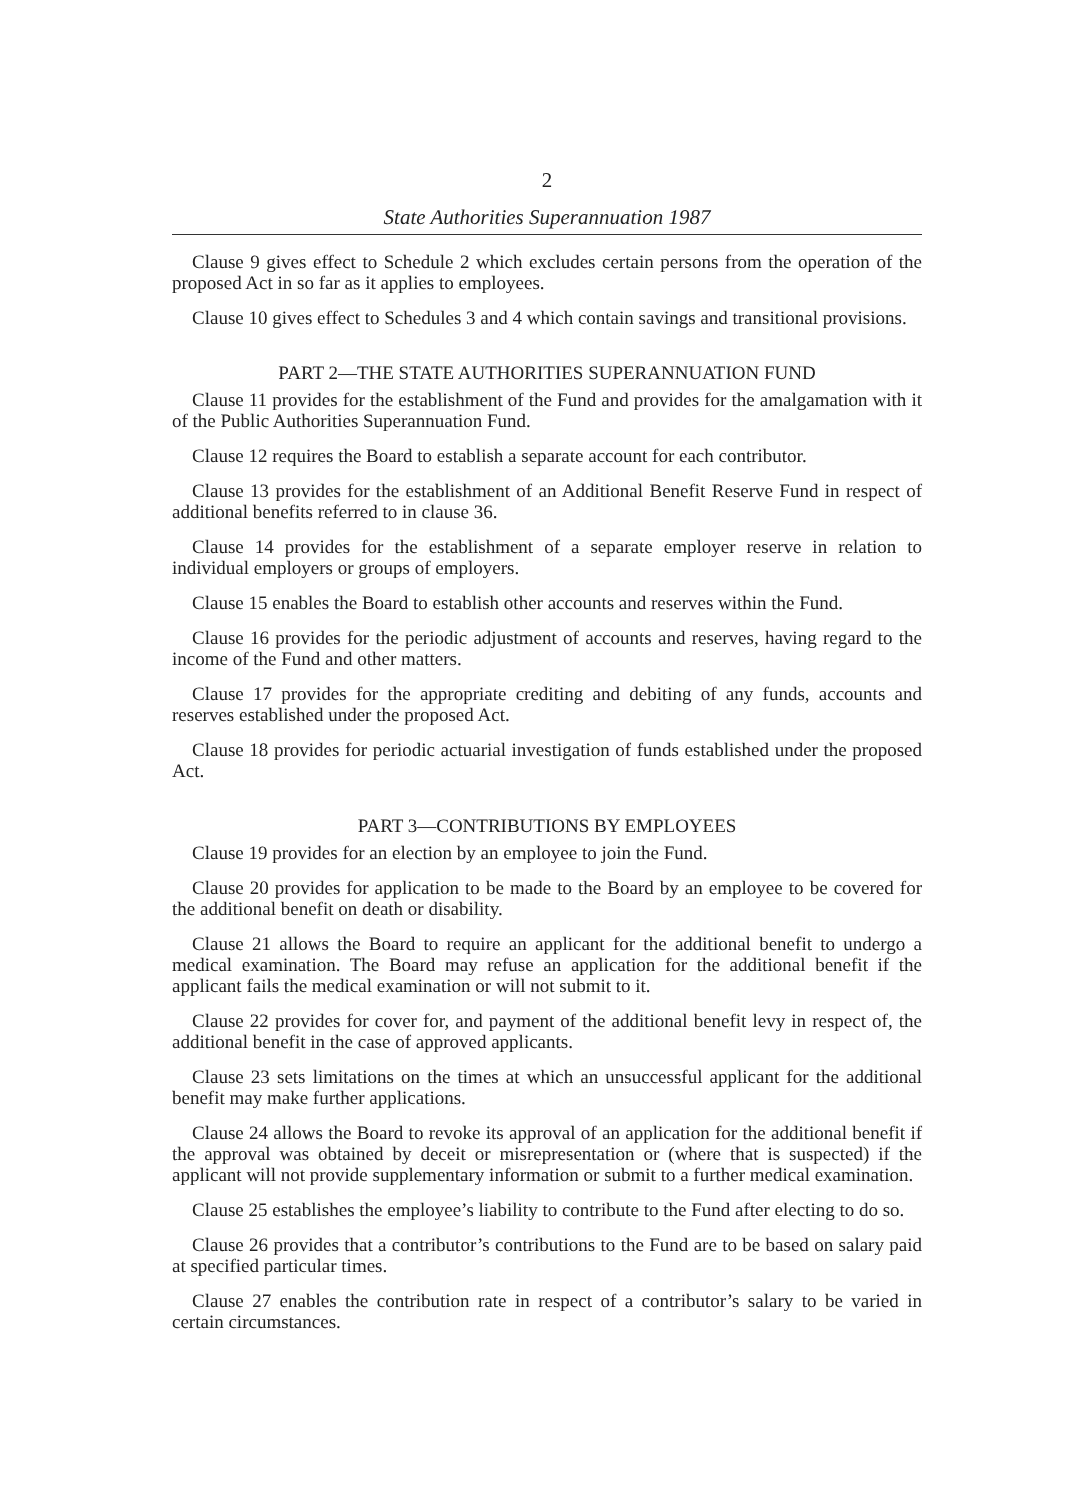2
State Authorities Superannuation 1987
Clause 9 gives effect to Schedule 2 which excludes certain persons from the operation of the proposed Act in so far as it applies to employees.
Clause 10 gives effect to Schedules 3 and 4 which contain savings and transitional provisions.
PART 2—THE STATE AUTHORITIES SUPERANNUATION FUND
Clause 11 provides for the establishment of the Fund and provides for the amalgamation with it of the Public Authorities Superannuation Fund.
Clause 12 requires the Board to establish a separate account for each contributor.
Clause 13 provides for the establishment of an Additional Benefit Reserve Fund in respect of additional benefits referred to in clause 36.
Clause 14 provides for the establishment of a separate employer reserve in relation to individual employers or groups of employers.
Clause 15 enables the Board to establish other accounts and reserves within the Fund.
Clause 16 provides for the periodic adjustment of accounts and reserves, having regard to the income of the Fund and other matters.
Clause 17 provides for the appropriate crediting and debiting of any funds, accounts and reserves established under the proposed Act.
Clause 18 provides for periodic actuarial investigation of funds established under the proposed Act.
PART 3—CONTRIBUTIONS BY EMPLOYEES
Clause 19 provides for an election by an employee to join the Fund.
Clause 20 provides for application to be made to the Board by an employee to be covered for the additional benefit on death or disability.
Clause 21 allows the Board to require an applicant for the additional benefit to undergo a medical examination. The Board may refuse an application for the additional benefit if the applicant fails the medical examination or will not submit to it.
Clause 22 provides for cover for, and payment of the additional benefit levy in respect of, the additional benefit in the case of approved applicants.
Clause 23 sets limitations on the times at which an unsuccessful applicant for the additional benefit may make further applications.
Clause 24 allows the Board to revoke its approval of an application for the additional benefit if the approval was obtained by deceit or misrepresentation or (where that is suspected) if the applicant will not provide supplementary information or submit to a further medical examination.
Clause 25 establishes the employee’s liability to contribute to the Fund after electing to do so.
Clause 26 provides that a contributor’s contributions to the Fund are to be based on salary paid at specified particular times.
Clause 27 enables the contribution rate in respect of a contributor’s salary to be varied in certain circumstances.